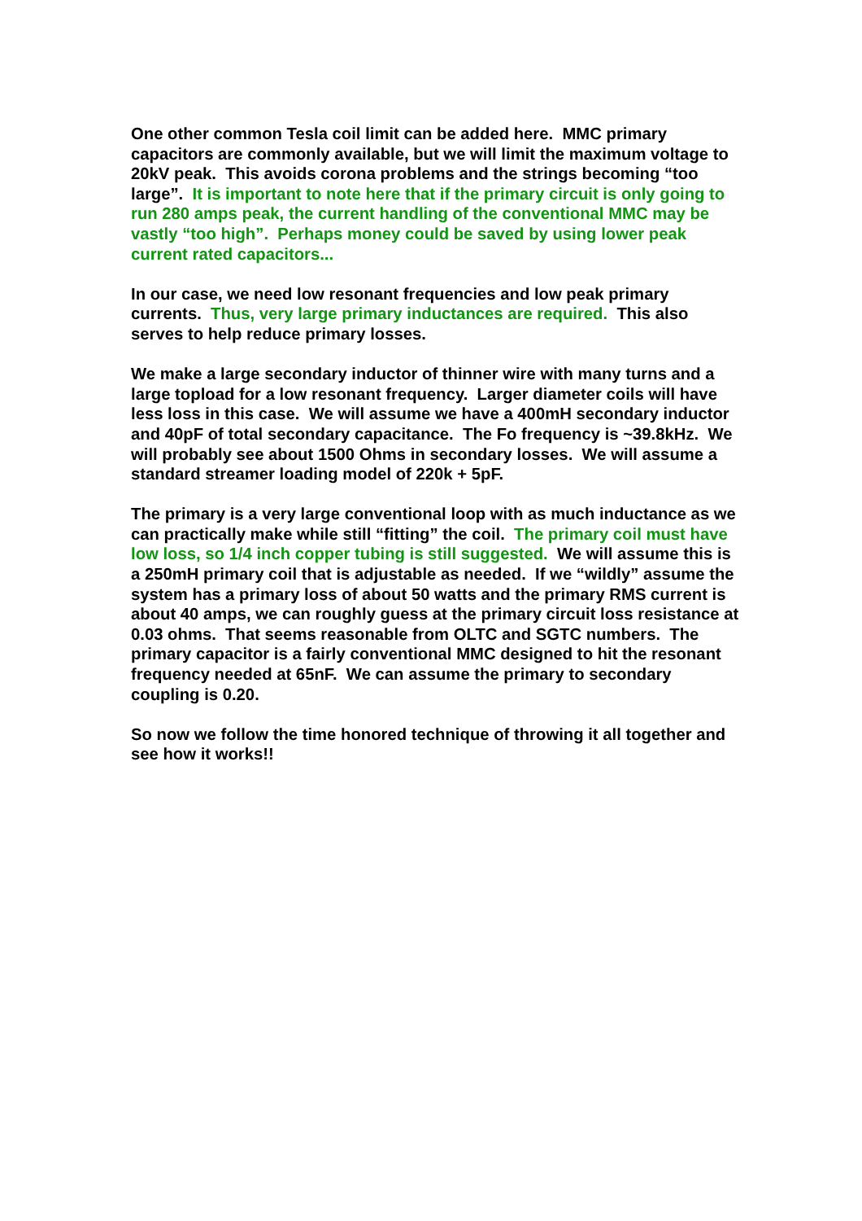One other common Tesla coil limit can be added here. MMC primary capacitors are commonly available, but we will limit the maximum voltage to 20kV peak. This avoids corona problems and the strings becoming “too large”. It is important to note here that if the primary circuit is only going to run 280 amps peak, the current handling of the conventional MMC may be vastly “too high”. Perhaps money could be saved by using lower peak current rated capacitors...
In our case, we need low resonant frequencies and low peak primary currents. Thus, very large primary inductances are required. This also serves to help reduce primary losses.
We make a large secondary inductor of thinner wire with many turns and a large topload for a low resonant frequency. Larger diameter coils will have less loss in this case. We will assume we have a 400mH secondary inductor and 40pF of total secondary capacitance. The Fo frequency is ~39.8kHz. We will probably see about 1500 Ohms in secondary losses. We will assume a standard streamer loading model of 220k + 5pF.
The primary is a very large conventional loop with as much inductance as we can practically make while still “fitting” the coil. The primary coil must have low loss, so 1/4 inch copper tubing is still suggested. We will assume this is a 250mH primary coil that is adjustable as needed. If we “wildly” assume the system has a primary loss of about 50 watts and the primary RMS current is about 40 amps, we can roughly guess at the primary circuit loss resistance at 0.03 ohms. That seems reasonable from OLTC and SGTC numbers. The primary capacitor is a fairly conventional MMC designed to hit the resonant frequency needed at 65nF. We can assume the primary to secondary coupling is 0.20.
So now we follow the time honored technique of throwing it all together and see how it works!!